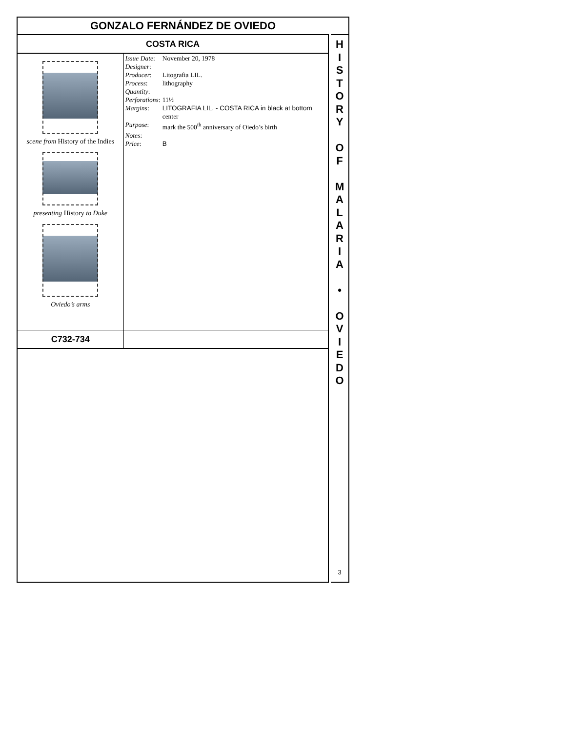GONZALO FERNÁNDEZ DE OVIEDO
COSTA RICA
| scene from History of the Indies presenting History to Duke Oviedo’s arms | / Issue Date : / November 20, 1978 / / Designer : / / / Producer : / Litografia LIL. / / Process : / lithography / / Quantity : / / / Perforations : / 11½ / / Margins : / LITOGRAFIA LIL. - COSTA RICA in black at bottom center / / Purpose : / mark the 500<sup>th</sup> anniversary of Oiedo’s birth / / Notes : / / / Price : / B / |
| C732-734 | |
H
I
S
T
O
R
Y
O
F
M
A
L
A
R
I
A
•
O
V
I
E
D
O
3